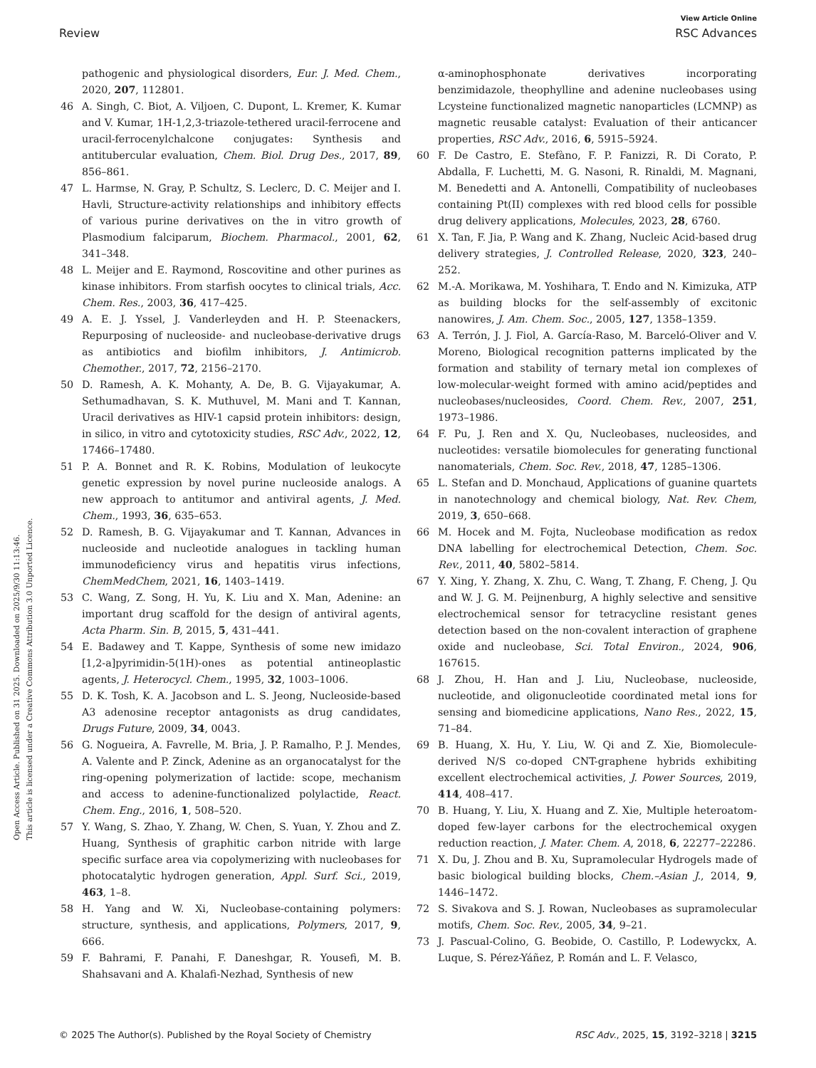View Article Online
Review RSC Advances
Open Access Article. Published on 31 2025. Downloaded on 2025/9/30 11:13:46.
This article is licensed under a Creative Commons Attribution 3.0 Unported Licence.
pathogenic and physiological disorders, Eur. J. Med. Chem., 2020, 207, 112801.
46 A. Singh, C. Biot, A. Viljoen, C. Dupont, L. Kremer, K. Kumar and V. Kumar, 1H-1,2,3-triazole-tethered uracil-ferrocene and uracil-ferrocenylchalcone conjugates: Synthesis and antitubercular evaluation, Chem. Biol. Drug Des., 2017, 89, 856–861.
47 L. Harmse, N. Gray, P. Schultz, S. Leclerc, D. C. Meijer and I. Havli, Structure-activity relationships and inhibitory effects of various purine derivatives on the in vitro growth of Plasmodium falciparum, Biochem. Pharmacol., 2001, 62, 341–348.
48 L. Meijer and E. Raymond, Roscovitine and other purines as kinase inhibitors. From starfish oocytes to clinical trials, Acc. Chem. Res., 2003, 36, 417–425.
49 A. E. J. Yssel, J. Vanderleyden and H. P. Steenackers, Repurposing of nucleoside- and nucleobase-derivative drugs as antibiotics and biofilm inhibitors, J. Antimicrob. Chemother., 2017, 72, 2156–2170.
50 D. Ramesh, A. K. Mohanty, A. De, B. G. Vijayakumar, A. Sethumadhavan, S. K. Muthuvel, M. Mani and T. Kannan, Uracil derivatives as HIV-1 capsid protein inhibitors: design, in silico, in vitro and cytotoxicity studies, RSC Adv., 2022, 12, 17466–17480.
51 P. A. Bonnet and R. K. Robins, Modulation of leukocyte genetic expression by novel purine nucleoside analogs. A new approach to antitumor and antiviral agents, J. Med. Chem., 1993, 36, 635–653.
52 D. Ramesh, B. G. Vijayakumar and T. Kannan, Advances in nucleoside and nucleotide analogues in tackling human immunodeficiency virus and hepatitis virus infections, ChemMedChem, 2021, 16, 1403–1419.
53 C. Wang, Z. Song, H. Yu, K. Liu and X. Man, Adenine: an important drug scaffold for the design of antiviral agents, Acta Pharm. Sin. B, 2015, 5, 431–441.
54 E. Badawey and T. Kappe, Synthesis of some new imidazo [1,2-a]pyrimidin-5(1H)-ones as potential antineoplastic agents, J. Heterocycl. Chem., 1995, 32, 1003–1006.
55 D. K. Tosh, K. A. Jacobson and L. S. Jeong, Nucleoside-based A3 adenosine receptor antagonists as drug candidates, Drugs Future, 2009, 34, 0043.
56 G. Nogueira, A. Favrelle, M. Bria, J. P. Ramalho, P. J. Mendes, A. Valente and P. Zinck, Adenine as an organocatalyst for the ring-opening polymerization of lactide: scope, mechanism and access to adenine-functionalized polylactide, React. Chem. Eng., 2016, 1, 508–520.
57 Y. Wang, S. Zhao, Y. Zhang, W. Chen, S. Yuan, Y. Zhou and Z. Huang, Synthesis of graphitic carbon nitride with large specific surface area via copolymerizing with nucleobases for photocatalytic hydrogen generation, Appl. Surf. Sci., 2019, 463, 1–8.
58 H. Yang and W. Xi, Nucleobase-containing polymers: structure, synthesis, and applications, Polymers, 2017, 9, 666.
59 F. Bahrami, F. Panahi, F. Daneshgar, R. Yousefi, M. B. Shahsavani and A. Khalafi-Nezhad, Synthesis of new
α-aminophosphonate derivatives incorporating benzimidazole, theophylline and adenine nucleobases using Lcysteine functionalized magnetic nanoparticles (LCMNP) as magnetic reusable catalyst: Evaluation of their anticancer properties, RSC Adv., 2016, 6, 5915–5924.
60 F. De Castro, E. Stefàno, F. P. Fanizzi, R. Di Corato, P. Abdalla, F. Luchetti, M. G. Nasoni, R. Rinaldi, M. Magnani, M. Benedetti and A. Antonelli, Compatibility of nucleobases containing Pt(II) complexes with red blood cells for possible drug delivery applications, Molecules, 2023, 28, 6760.
61 X. Tan, F. Jia, P. Wang and K. Zhang, Nucleic Acid-based drug delivery strategies, J. Controlled Release, 2020, 323, 240–252.
62 M.-A. Morikawa, M. Yoshihara, T. Endo and N. Kimizuka, ATP as building blocks for the self-assembly of excitonic nanowires, J. Am. Chem. Soc., 2005, 127, 1358–1359.
63 A. Terrón, J. J. Fiol, A. García-Raso, M. Barceló-Oliver and V. Moreno, Biological recognition patterns implicated by the formation and stability of ternary metal ion complexes of low-molecular-weight formed with amino acid/peptides and nucleobases/nucleosides, Coord. Chem. Rev., 2007, 251, 1973–1986.
64 F. Pu, J. Ren and X. Qu, Nucleobases, nucleosides, and nucleotides: versatile biomolecules for generating functional nanomaterials, Chem. Soc. Rev., 2018, 47, 1285–1306.
65 L. Stefan and D. Monchaud, Applications of guanine quartets in nanotechnology and chemical biology, Nat. Rev. Chem, 2019, 3, 650–668.
66 M. Hocek and M. Fojta, Nucleobase modification as redox DNA labelling for electrochemical Detection, Chem. Soc. Rev., 2011, 40, 5802–5814.
67 Y. Xing, Y. Zhang, X. Zhu, C. Wang, T. Zhang, F. Cheng, J. Qu and W. J. G. M. Peijnenburg, A highly selective and sensitive electrochemical sensor for tetracycline resistant genes detection based on the non-covalent interaction of graphene oxide and nucleobase, Sci. Total Environ., 2024, 906, 167615.
68 J. Zhou, H. Han and J. Liu, Nucleobase, nucleoside, nucleotide, and oligonucleotide coordinated metal ions for sensing and biomedicine applications, Nano Res., 2022, 15, 71–84.
69 B. Huang, X. Hu, Y. Liu, W. Qi and Z. Xie, Biomolecule-derived N/S co-doped CNT-graphene hybrids exhibiting excellent electrochemical activities, J. Power Sources, 2019, 414, 408–417.
70 B. Huang, Y. Liu, X. Huang and Z. Xie, Multiple heteroatom-doped few-layer carbons for the electrochemical oxygen reduction reaction, J. Mater. Chem. A, 2018, 6, 22277–22286.
71 X. Du, J. Zhou and B. Xu, Supramolecular Hydrogels made of basic biological building blocks, Chem.–Asian J., 2014, 9, 1446–1472.
72 S. Sivakova and S. J. Rowan, Nucleobases as supramolecular motifs, Chem. Soc. Rev., 2005, 34, 9–21.
73 J. Pascual-Colino, G. Beobide, O. Castillo, P. Lodewyckx, A. Luque, S. Pérez-Yáñez, P. Román and L. F. Velasco,
© 2025 The Author(s). Published by the Royal Society of Chemistry RSC Adv., 2025, 15, 3192–3218 | 3215